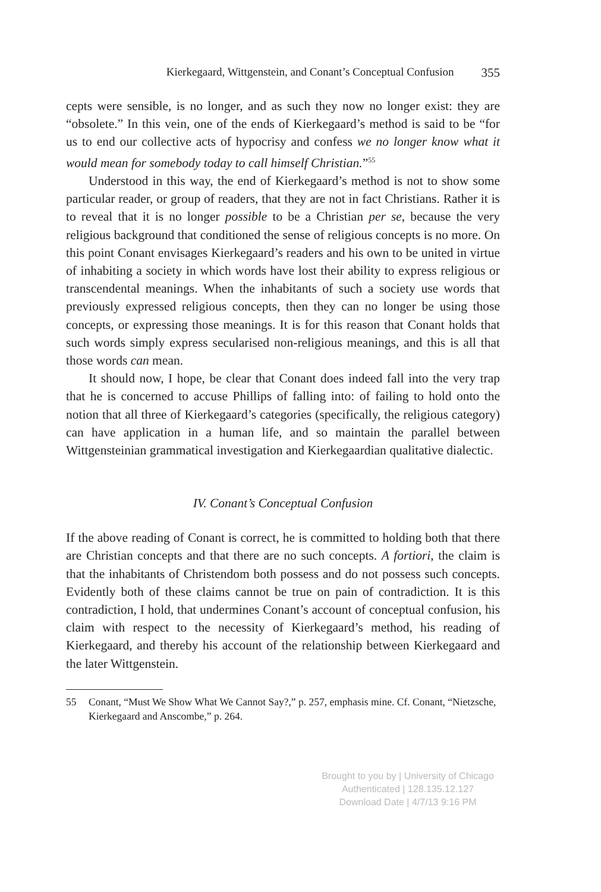Kierkegaard, Wittgenstein, and Conant’s Conceptual Confusion 355
cepts were sensible, is no longer, and as such they now no longer exist: they are “obsolete.” In this vein, one of the ends of Kierkegaard’s method is said to be “for us to end our collective acts of hypocrisy and confess we no longer know what it would mean for somebody today to call himself Christian.”<sup>55</sup>
Understood in this way, the end of Kierkegaard’s method is not to show some particular reader, or group of readers, that they are not in fact Christians. Rather it is to reveal that it is no longer possible to be a Christian per se, because the very religious background that conditioned the sense of religious concepts is no more. On this point Conant envisages Kierkegaard’s readers and his own to be united in virtue of inhabiting a society in which words have lost their ability to express religious or transcendental meanings. When the inhabitants of such a society use words that previously expressed religious concepts, then they can no longer be using those concepts, or expressing those meanings. It is for this reason that Conant holds that such words simply express secularised non-religious meanings, and this is all that those words can mean.
It should now, I hope, be clear that Conant does indeed fall into the very trap that he is concerned to accuse Phillips of falling into: of failing to hold onto the notion that all three of Kierkegaard’s categories (specifically, the religious category) can have application in a human life, and so maintain the parallel between Wittgensteinian grammatical investigation and Kierkegaardian qualitative dialectic.
IV. Conant’s Conceptual Confusion
If the above reading of Conant is correct, he is committed to holding both that there are Christian concepts and that there are no such concepts. A fortiori, the claim is that the inhabitants of Christendom both possess and do not possess such concepts. Evidently both of these claims cannot be true on pain of contradiction. It is this contradiction, I hold, that undermines Conant’s account of conceptual confusion, his claim with respect to the necessity of Kierkegaard’s method, his reading of Kierkegaard, and thereby his account of the relationship between Kierkegaard and the later Wittgenstein.
55 Conant, “Must We Show What We Cannot Say?,” p. 257, emphasis mine. Cf. Conant, “Nietzsche, Kierkegaard and Anscombe,” p. 264.
Brought to you by | University of Chicago
Authenticated | 128.135.12.127
Download Date | 4/7/13 9:16 PM